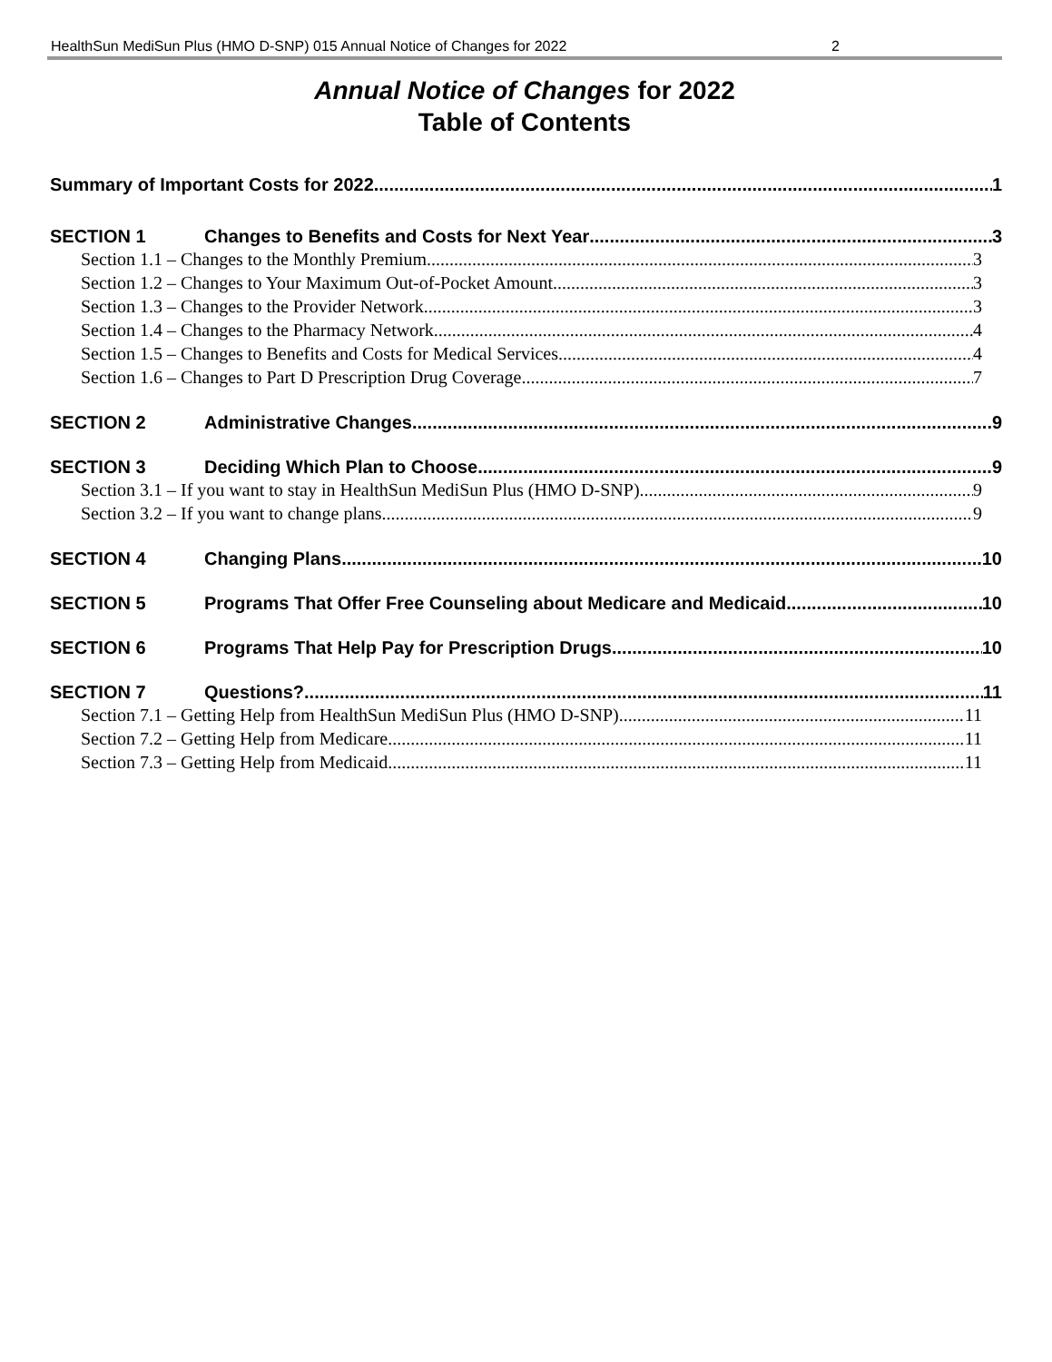HealthSun MediSun Plus (HMO D-SNP) 015 Annual Notice of Changes for 2022 2
Annual Notice of Changes for 2022
Table of Contents
Summary of Important Costs for 2022 1
SECTION 1 Changes to Benefits and Costs for Next Year 3
Section 1.1 – Changes to the Monthly Premium 3
Section 1.2 – Changes to Your Maximum Out-of-Pocket Amount 3
Section 1.3 – Changes to the Provider Network 3
Section 1.4 – Changes to the Pharmacy Network 4
Section 1.5 – Changes to Benefits and Costs for Medical Services 4
Section 1.6 – Changes to Part D Prescription Drug Coverage 7
SECTION 2 Administrative Changes 9
SECTION 3 Deciding Which Plan to Choose 9
Section 3.1 – If you want to stay in HealthSun MediSun Plus (HMO D-SNP) 9
Section 3.2 – If you want to change plans 9
SECTION 4 Changing Plans 10
SECTION 5 Programs That Offer Free Counseling about Medicare and Medicaid 10
SECTION 6 Programs That Help Pay for Prescription Drugs 10
SECTION 7 Questions? 11
Section 7.1 – Getting Help from HealthSun MediSun Plus (HMO D-SNP) 11
Section 7.2 – Getting Help from Medicare 11
Section 7.3 – Getting Help from Medicaid 11